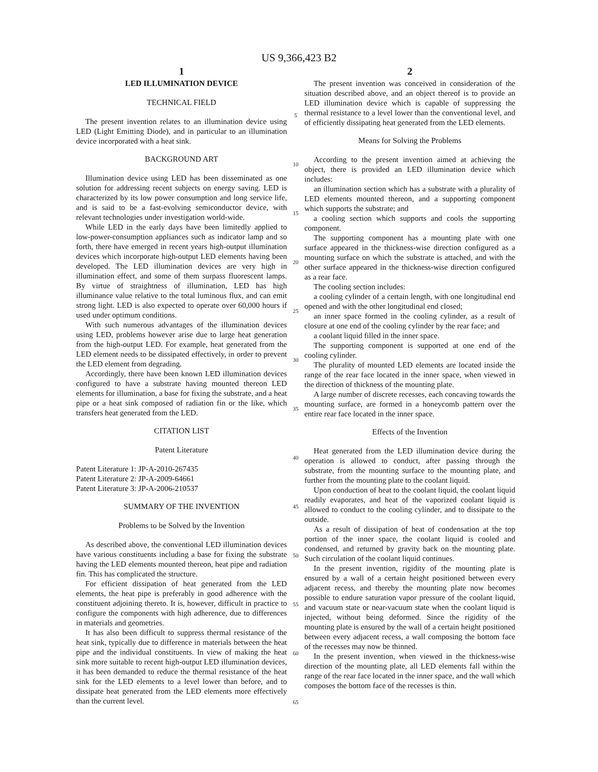US 9,366,423 B2
1
LED ILLUMINATION DEVICE
TECHNICAL FIELD
The present invention relates to an illumination device using LED (Light Emitting Diode), and in particular to an illumination device incorporated with a heat sink.
BACKGROUND ART
Illumination device using LED has been disseminated as one solution for addressing recent subjects on energy saving. LED is characterized by its low power consumption and long service life, and is said to be a fast-evolving semiconductor device, with relevant technologies under investigation world-wide.
While LED in the early days have been limitedly applied to low-power-consumption appliances such as indicator lamp and so forth, there have emerged in recent years high-output illumination devices which incorporate high-output LED elements having been developed. The LED illumination devices are very high in illumination effect, and some of them surpass fluorescent lamps. By virtue of straightness of illumination, LED has high illuminance value relative to the total luminous flux, and can emit strong light. LED is also expected to operate over 60,000 hours if used under optimum conditions.
With such numerous advantages of the illumination devices using LED, problems however arise due to large heat generation from the high-output LED. For example, heat generated from the LED element needs to be dissipated effectively, in order to prevent the LED element from degrading.
Accordingly, there have been known LED illumination devices configured to have a substrate having mounted thereon LED elements for illumination, a base for fixing the substrate, and a heat pipe or a heat sink composed of radiation fin or the like, which transfers heat generated from the LED.
CITATION LIST
Patent Literature
Patent Literature 1: JP-A-2010-267435
Patent Literature 2: JP-A-2009-64661
Patent Literature 3: JP-A-2006-210537
SUMMARY OF THE INVENTION
Problems to be Solved by the Invention
As described above, the conventional LED illumination devices have various constituents including a base for fixing the substrate having the LED elements mounted thereon, heat pipe and radiation fin. This has complicated the structure.
For efficient dissipation of heat generated from the LED elements, the heat pipe is preferably in good adherence with the constituent adjoining thereto. It is, however, difficult in practice to configure the components with high adherence, due to differences in materials and geometries.
It has also been difficult to suppress thermal resistance of the heat sink, typically due to difference in materials between the heat pipe and the individual constituents. In view of making the heat sink more suitable to recent high-output LED illumination devices, it has been demanded to reduce the thermal resistance of the heat sink for the LED elements to a level lower than before, and to dissipate heat generated from the LED elements more effectively than the current level.
5
10
15
20
25
30
35
40
45
50
55
60
65
2
The present invention was conceived in consideration of the situation described above, and an object thereof is to provide an LED illumination device which is capable of suppressing the thermal resistance to a level lower than the conventional level, and of efficiently dissipating heat generated from the LED elements.
Means for Solving the Problems
According to the present invention aimed at achieving the object, there is provided an LED illumination device which includes:
an illumination section which has a substrate with a plurality of LED elements mounted thereon, and a supporting component which supports the substrate; and
a cooling section which supports and cools the supporting component.
The supporting component has a mounting plate with one surface appeared in the thickness-wise direction configured as a mounting surface on which the substrate is attached, and with the other surface appeared in the thickness-wise direction configured as a rear face.
The cooling section includes:
a cooling cylinder of a certain length, with one longitudinal end opened and with the other longitudinal end closed;
an inner space formed in the cooling cylinder, as a result of closure at one end of the cooling cylinder by the rear face; and
a coolant liquid filled in the inner space.
The supporting component is supported at one end of the cooling cylinder.
The plurality of mounted LED elements are located inside the range of the rear face located in the inner space, when viewed in the direction of thickness of the mounting plate.
A large number of discrete recesses, each concaving towards the mounting surface, are formed in a honeycomb pattern over the entire rear face located in the inner space.
Effects of the Invention
Heat generated from the LED illumination device during the operation is allowed to conduct, after passing through the substrate, from the mounting surface to the mounting plate, and further from the mounting plate to the coolant liquid.
Upon conduction of heat to the coolant liquid, the coolant liquid readily evaporates, and heat of the vaporized coolant liquid is allowed to conduct to the cooling cylinder, and to dissipate to the outside.
As a result of dissipation of heat of condensation at the top portion of the inner space, the coolant liquid is cooled and condensed, and returned by gravity back on the mounting plate. Such circulation of the coolant liquid continues.
In the present invention, rigidity of the mounting plate is ensured by a wall of a certain height positioned between every adjacent recess, and thereby the mounting plate now becomes possible to endure saturation vapor pressure of the coolant liquid, and vacuum state or near-vacuum state when the coolant liquid is injected, without being deformed. Since the rigidity of the mounting plate is ensured by the wall of a certain height positioned between every adjacent recess, a wall composing the bottom face of the recesses may now be thinned.
In the present invention, when viewed in the thickness-wise direction of the mounting plate, all LED elements fall within the range of the rear face located in the inner space, and the wall which composes the bottom face of the recesses is thin.